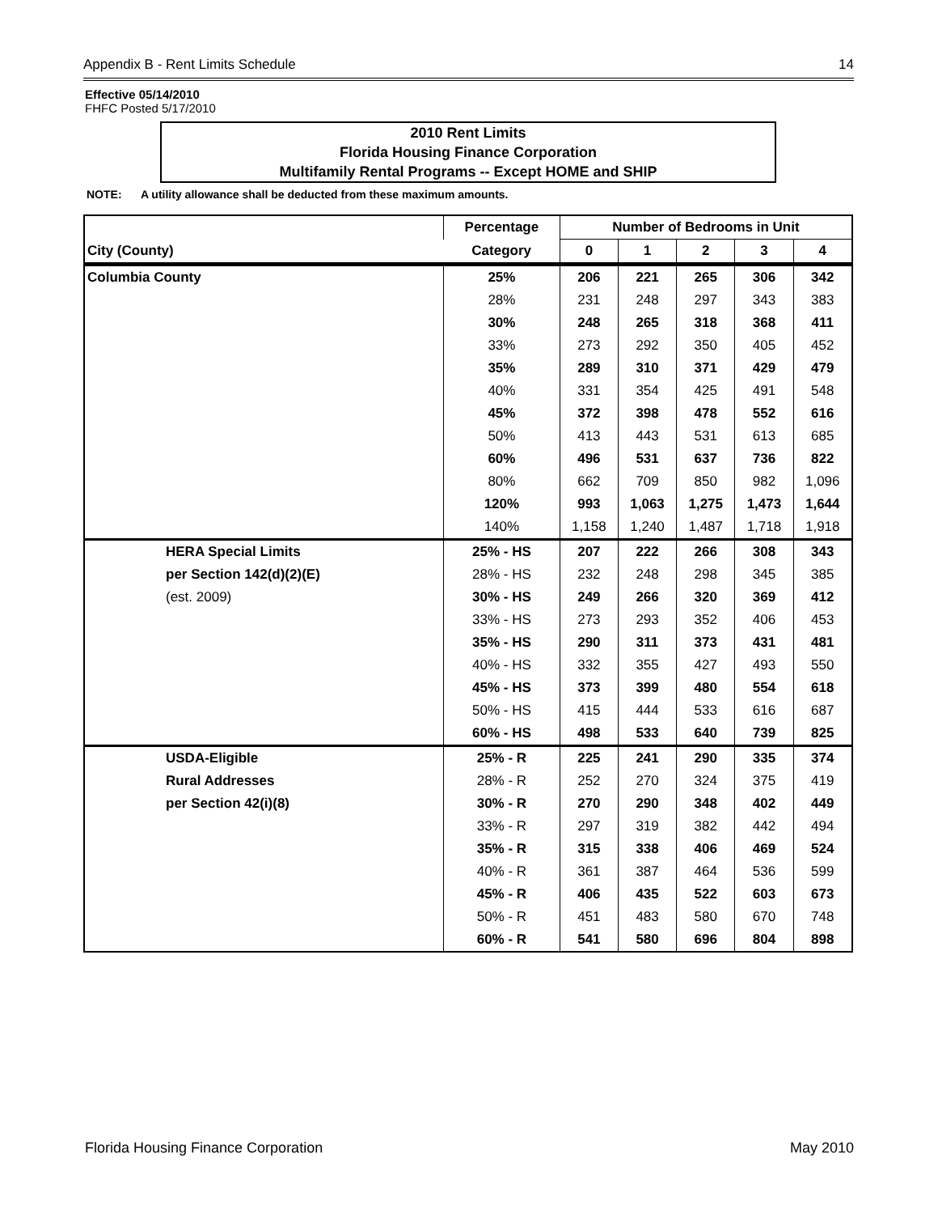Appendix B - Rent Limits Schedule 14
Effective 05/14/2010
FHFC Posted 5/17/2010
2010 Rent Limits
Florida Housing Finance Corporation
Multifamily Rental Programs -- Except HOME and SHIP
NOTE: A utility allowance shall be deducted from these maximum amounts.
| | Percentage | Number of Bedrooms in Unit | | | | |
| --- | --- | --- | --- | --- | --- | --- |
| City (County) | Category | 0 | 1 | 2 | 3 | 4 |
| Columbia County | 25% | 206 | 221 | 265 | 306 | 342 |
| | 28% | 231 | 248 | 297 | 343 | 383 |
| | 30% | 248 | 265 | 318 | 368 | 411 |
| | 33% | 273 | 292 | 350 | 405 | 452 |
| | 35% | 289 | 310 | 371 | 429 | 479 |
| | 40% | 331 | 354 | 425 | 491 | 548 |
| | 45% | 372 | 398 | 478 | 552 | 616 |
| | 50% | 413 | 443 | 531 | 613 | 685 |
| | 60% | 496 | 531 | 637 | 736 | 822 |
| | 80% | 662 | 709 | 850 | 982 | 1,096 |
| | 120% | 993 | 1,063 | 1,275 | 1,473 | 1,644 |
| | 140% | 1,158 | 1,240 | 1,487 | 1,718 | 1,918 |
| HERA Special Limits | 25% - HS | 207 | 222 | 266 | 308 | 343 |
| per Section 142(d)(2)(E) | 28% - HS | 232 | 248 | 298 | 345 | 385 |
| (est. 2009) | 30% - HS | 249 | 266 | 320 | 369 | 412 |
| | 33% - HS | 273 | 293 | 352 | 406 | 453 |
| | 35% - HS | 290 | 311 | 373 | 431 | 481 |
| | 40% - HS | 332 | 355 | 427 | 493 | 550 |
| | 45% - HS | 373 | 399 | 480 | 554 | 618 |
| | 50% - HS | 415 | 444 | 533 | 616 | 687 |
| | 60% - HS | 498 | 533 | 640 | 739 | 825 |
| USDA-Eligible | 25% - R | 225 | 241 | 290 | 335 | 374 |
| Rural Addresses | 28% - R | 252 | 270 | 324 | 375 | 419 |
| per Section 42(i)(8) | 30% - R | 270 | 290 | 348 | 402 | 449 |
| | 33% - R | 297 | 319 | 382 | 442 | 494 |
| | 35% - R | 315 | 338 | 406 | 469 | 524 |
| | 40% - R | 361 | 387 | 464 | 536 | 599 |
| | 45% - R | 406 | 435 | 522 | 603 | 673 |
| | 50% - R | 451 | 483 | 580 | 670 | 748 |
| | 60% - R | 541 | 580 | 696 | 804 | 898 |
Florida Housing Finance Corporation May 2010